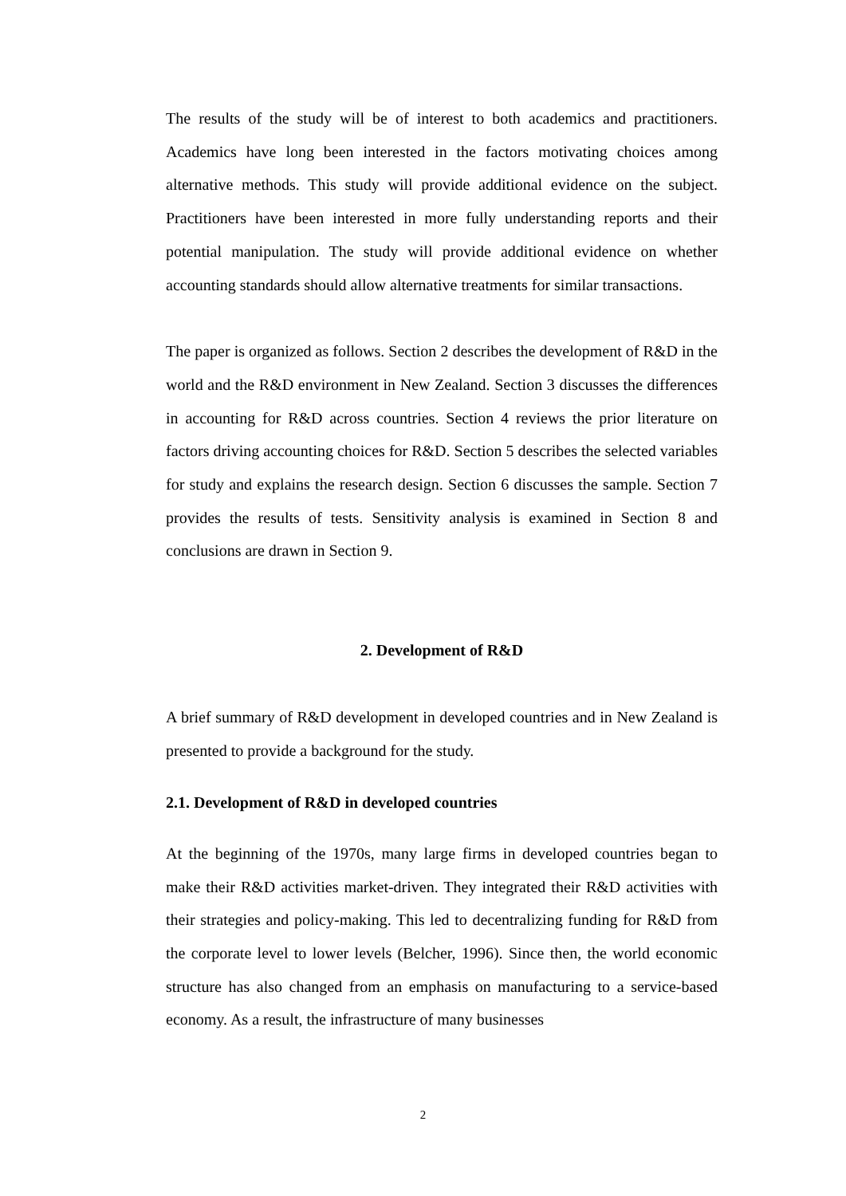The results of the study will be of interest to both academics and practitioners. Academics have long been interested in the factors motivating choices among alternative methods. This study will provide additional evidence on the subject. Practitioners have been interested in more fully understanding reports and their potential manipulation. The study will provide additional evidence on whether accounting standards should allow alternative treatments for similar transactions.
The paper is organized as follows. Section 2 describes the development of R&D in the world and the R&D environment in New Zealand. Section 3 discusses the differences in accounting for R&D across countries. Section 4 reviews the prior literature on factors driving accounting choices for R&D. Section 5 describes the selected variables for study and explains the research design. Section 6 discusses the sample. Section 7 provides the results of tests. Sensitivity analysis is examined in Section 8 and conclusions are drawn in Section 9.
2. Development of R&D
A brief summary of R&D development in developed countries and in New Zealand is presented to provide a background for the study.
2.1. Development of R&D in developed countries
At the beginning of the 1970s, many large firms in developed countries began to make their R&D activities market-driven. They integrated their R&D activities with their strategies and policy-making. This led to decentralizing funding for R&D from the corporate level to lower levels (Belcher, 1996). Since then, the world economic structure has also changed from an emphasis on manufacturing to a service-based economy. As a result, the infrastructure of many businesses
2